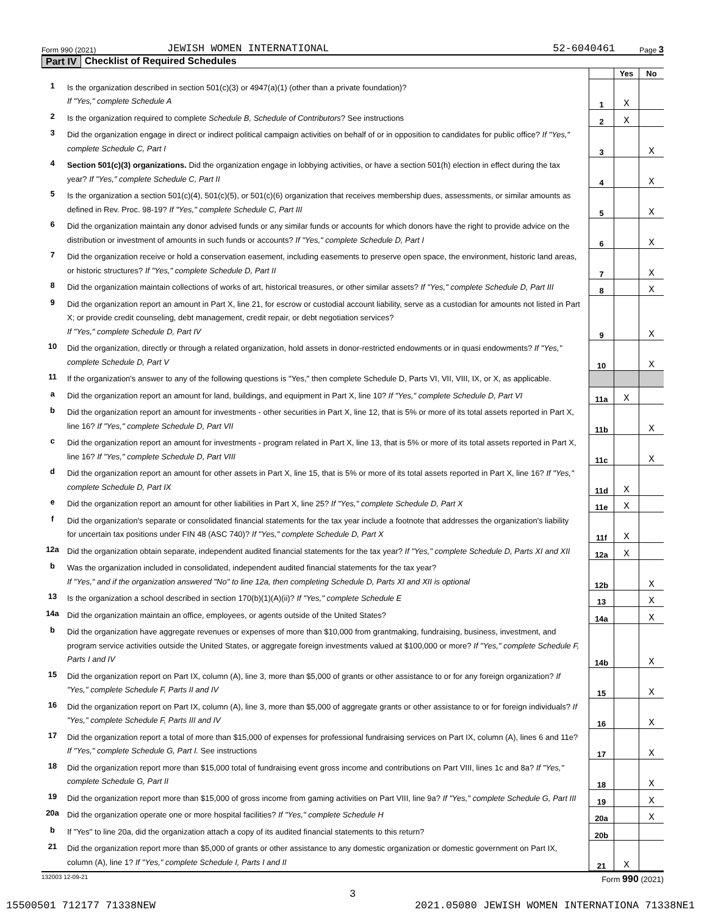Form 990 (2021) JEWISH WOMEN INTERNATIONAL 52-6040461 Page 3
Part IV Checklist of Required Schedules
| | | | Yes | No |
| 1 | Is the organization described in section 501(c)(3) or 4947(a)(1) (other than a private foundation)? If "Yes," complete Schedule A | 1 | X | |
| 2 | Is the organization required to complete Schedule B, Schedule of Contributors ? See instructions | 2 | X | |
| 3 | Did the organization engage in direct or indirect political campaign activities on behalf of or in opposition to candidates for public office? If "Yes," complete Schedule C, Part I | 3 | | X |
| 4 | Section 501(c)(3) organizations. Did the organization engage in lobbying activities, or have a section 501(h) election in effect during the tax year? If "Yes," complete Schedule C, Part II | 4 | | X |
| 5 | Is the organization a section 501(c)(4), 501(c)(5), or 501(c)(6) organization that receives membership dues, assessments, or similar amounts as defined in Rev. Proc. 98-19? If "Yes," complete Schedule C, Part III | 5 | | X |
| 6 | Did the organization maintain any donor advised funds or any similar funds or accounts for which donors have the right to provide advice on the distribution or investment of amounts in such funds or accounts? If "Yes," complete Schedule D, Part I | 6 | | X |
| 7 | Did the organization receive or hold a conservation easement, including easements to preserve open space, the environment, historic land areas, or historic structures? If "Yes," complete Schedule D, Part II | 7 | | X |
| 8 | Did the organization maintain collections of works of art, historical treasures, or other similar assets? If "Yes," complete Schedule D, Part III | 8 | | X |
| 9 | Did the organization report an amount in Part X, line 21, for escrow or custodial account liability, serve as a custodian for amounts not listed in Part X; or provide credit counseling, debt management, credit repair, or debt negotiation services? If "Yes," complete Schedule D, Part IV | 9 | | X |
| 10 | Did the organization, directly or through a related organization, hold assets in donor-restricted endowments or in quasi endowments? If "Yes," complete Schedule D, Part V | 10 | | X |
| 11 | If the organization's answer to any of the following questions is "Yes," then complete Schedule D, Parts VI, VII, VIII, IX, or X, as applicable. | | | |
| a | Did the organization report an amount for land, buildings, and equipment in Part X, line 10? If "Yes," complete Schedule D, Part VI | 11a | X | |
| b | Did the organization report an amount for investments - other securities in Part X, line 12, that is 5% or more of its total assets reported in Part X, line 16? If "Yes," complete Schedule D, Part VII | 11b | | X |
| c | Did the organization report an amount for investments - program related in Part X, line 13, that is 5% or more of its total assets reported in Part X, line 16? If "Yes," complete Schedule D, Part VIII | 11c | | X |
| d | Did the organization report an amount for other assets in Part X, line 15, that is 5% or more of its total assets reported in Part X, line 16? If "Yes," complete Schedule D, Part IX | 11d | X | |
| e | Did the organization report an amount for other liabilities in Part X, line 25? If "Yes," complete Schedule D, Part X | 11e | X | |
| f | Did the organization's separate or consolidated financial statements for the tax year include a footnote that addresses the organization's liability for uncertain tax positions under FIN 48 (ASC 740)? If "Yes," complete Schedule D, Part X | 11f | X | |
| 12a | Did the organization obtain separate, independent audited financial statements for the tax year? If "Yes," complete Schedule D, Parts XI and XII | 12a | X | |
| b | Was the organization included in consolidated, independent audited financial statements for the tax year? If "Yes," and if the organization answered "No" to line 12a, then completing Schedule D, Parts XI and XII is optional | 12b | | X |
| 13 | Is the organization a school described in section 170(b)(1)(A)(ii)? If "Yes," complete Schedule E | 13 | | X |
| 14a | Did the organization maintain an office, employees, or agents outside of the United States? | 14a | | X |
| b | Did the organization have aggregate revenues or expenses of more than $10,000 from grantmaking, fundraising, business, investment, and program service activities outside the United States, or aggregate foreign investments valued at $100,000 or more? If "Yes," complete Schedule F, Parts I and IV | 14b | | X |
| 15 | Did the organization report on Part IX, column (A), line 3, more than $5,000 of grants or other assistance to or for any foreign organization? If "Yes," complete Schedule F, Parts II and IV | 15 | | X |
| 16 | Did the organization report on Part IX, column (A), line 3, more than $5,000 of aggregate grants or other assistance to or for foreign individuals? If "Yes," complete Schedule F, Parts III and IV | 16 | | X |
| 17 | Did the organization report a total of more than $15,000 of expenses for professional fundraising services on Part IX, column (A), lines 6 and 11e? If "Yes," complete Schedule G, Part I. See instructions | 17 | | X |
| 18 | Did the organization report more than $15,000 total of fundraising event gross income and contributions on Part VIII, lines 1c and 8a? If "Yes," complete Schedule G, Part II | 18 | | X |
| 19 | Did the organization report more than $15,000 of gross income from gaming activities on Part VIII, line 9a? If "Yes," complete Schedule G, Part III | 19 | | X |
| 20a | Did the organization operate one or more hospital facilities? If "Yes," complete Schedule H | 20a | | X |
| b | If "Yes" to line 20a, did the organization attach a copy of its audited financial statements to this return? | 20b | | |
| 21 | Did the organization report more than $5,000 of grants or other assistance to any domestic organization or domestic government on Part IX, column (A), line 1? If "Yes," complete Schedule I, Parts I and II | 21 | X | |
132003 12-09-21 Form 990 (2021)
3
15500501 712177 71338NEW 2021.05080 JEWISH WOMEN INTERNATIONA 71338NE1